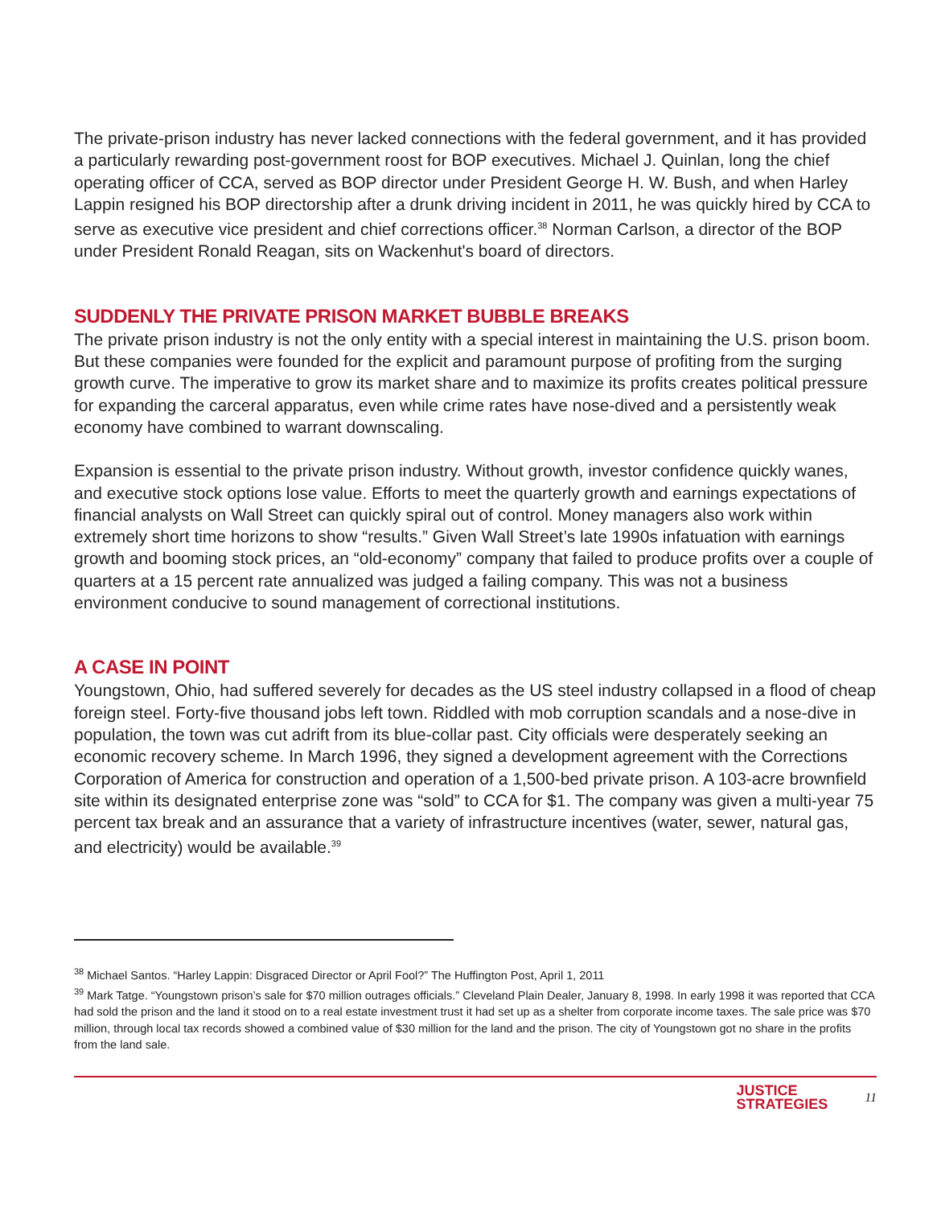The private-prison industry has never lacked connections with the federal government, and it has provided a particularly rewarding post-government roost for BOP executives. Michael J. Quinlan, long the chief operating officer of CCA, served as BOP director under President George H. W. Bush, and when Harley Lappin resigned his BOP directorship after a drunk driving incident in 2011, he was quickly hired by CCA to serve as executive vice president and chief corrections officer.<sup>38</sup> Norman Carlson, a director of the BOP under President Ronald Reagan, sits on Wackenhut's board of directors.
SUDDENLY THE PRIVATE PRISON MARKET BUBBLE BREAKS
The private prison industry is not the only entity with a special interest in maintaining the U.S. prison boom. But these companies were founded for the explicit and paramount purpose of profiting from the surging growth curve. The imperative to grow its market share and to maximize its profits creates political pressure for expanding the carceral apparatus, even while crime rates have nose-dived and a persistently weak economy have combined to warrant downscaling.
Expansion is essential to the private prison industry. Without growth, investor confidence quickly wanes, and executive stock options lose value. Efforts to meet the quarterly growth and earnings expectations of financial analysts on Wall Street can quickly spiral out of control. Money managers also work within extremely short time horizons to show “results.” Given Wall Street’s late 1990s infatuation with earnings growth and booming stock prices, an “old-economy” company that failed to produce profits over a couple of quarters at a 15 percent rate annualized was judged a failing company. This was not a business environment conducive to sound management of correctional institutions.
A CASE IN POINT
Youngstown, Ohio, had suffered severely for decades as the US steel industry collapsed in a flood of cheap foreign steel. Forty-five thousand jobs left town. Riddled with mob corruption scandals and a nose-dive in population, the town was cut adrift from its blue-collar past. City officials were desperately seeking an economic recovery scheme. In March 1996, they signed a development agreement with the Corrections Corporation of America for construction and operation of a 1,500-bed private prison. A 103-acre brownfield site within its designated enterprise zone was “sold” to CCA for $1. The company was given a multi-year 75 percent tax break and an assurance that a variety of infrastructure incentives (water, sewer, natural gas, and electricity) would be available.<sup>39</sup>
<sup>38</sup> Michael Santos. “Harley Lappin: Disgraced Director or April Fool?” The Huffington Post, April 1, 2011
<sup>39</sup> Mark Tatge. “Youngstown prison’s sale for $70 million outrages officials.” Cleveland Plain Dealer, January 8, 1998. In early 1998 it was reported that CCA had sold the prison and the land it stood on to a real estate investment trust it had set up as a shelter from corporate income taxes. The sale price was $70 million, through local tax records showed a combined value of $30 million for the land and the prison. The city of Youngstown got no share in the profits from the land sale.
JUSTICE
STRATEGIES
11